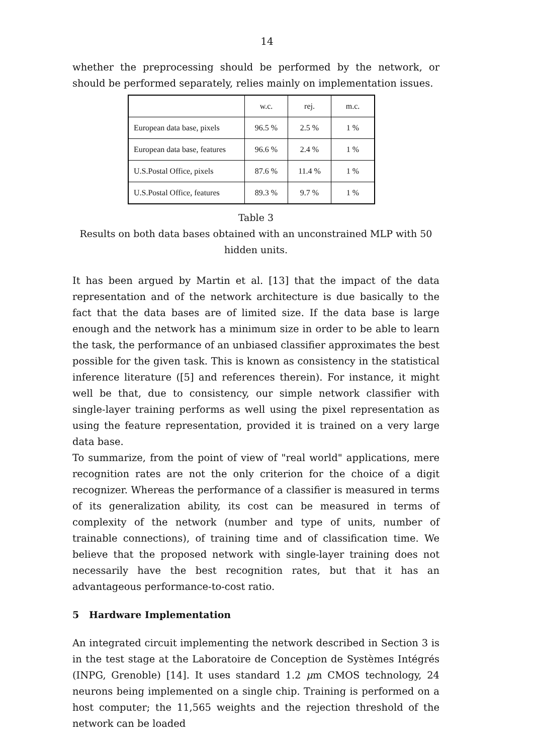14
whether the preprocessing should be performed by the network, or should be performed separately, relies mainly on implementation issues.
| | w.c. | rej. | m.c. |
| --- | --- | --- | --- |
| European data base, pixels | 96.5 % | 2.5 % | 1 % |
| European data base, features | 96.6 % | 2.4 % | 1 % |
| U.S.Postal Office, pixels | 87.6 % | 11.4 % | 1 % |
| U.S.Postal Office, features | 89.3 % | 9.7 % | 1 % |
Table 3
Results on both data bases obtained with an unconstrained MLP with 50 hidden units.
It has been argued by Martin et al. [13] that the impact of the data representation and of the network architecture is due basically to the fact that the data bases are of limited size. If the data base is large enough and the network has a minimum size in order to be able to learn the task, the performance of an unbiased classifier approximates the best possible for the given task. This is known as consistency in the statistical inference literature ([5] and references therein). For instance, it might well be that, due to consistency, our simple network classifier with single-layer training performs as well using the pixel representation as using the feature representation, provided it is trained on a very large data base.
To summarize, from the point of view of "real world" applications, mere recognition rates are not the only criterion for the choice of a digit recognizer. Whereas the performance of a classifier is measured in terms of its generalization ability, its cost can be measured in terms of complexity of the network (number and type of units, number of trainable connections), of training time and of classification time. We believe that the proposed network with single-layer training does not necessarily have the best recognition rates, but that it has an advantageous performance-to-cost ratio.
5 Hardware Implementation
An integrated circuit implementing the network described in Section 3 is in the test stage at the Laboratoire de Conception de Systèmes Intégrés (INPG, Grenoble) [14]. It uses standard 1.2 μm CMOS technology, 24 neurons being implemented on a single chip. Training is performed on a host computer; the 11,565 weights and the rejection threshold of the network can be loaded